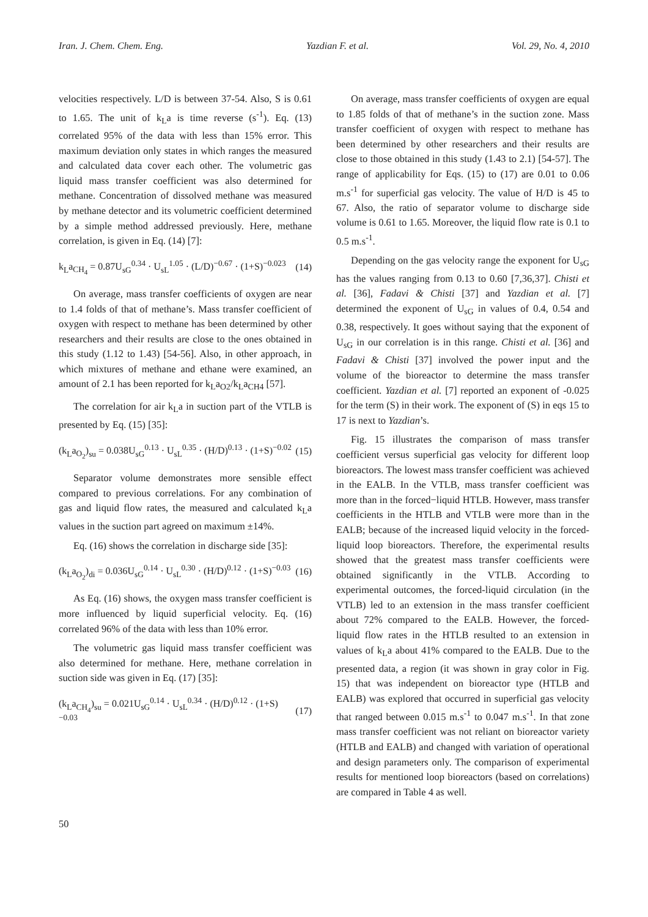Iran. J. Chem. Chem. Eng. Yazdian F. et al. Vol. 29, No. 4, 2010
velocities respectively. L/D is between 37-54. Also, S is 0.61 to 1.65. The unit of k<sub>L</sub>a is time reverse (s<sup>-1</sup>). Eq. (13) correlated 95% of the data with less than 15% error. This maximum deviation only states in which ranges the measured and calculated data cover each other. The volumetric gas liquid mass transfer coefficient was also determined for methane. Concentration of dissolved methane was measured by methane detector and its volumetric coefficient determined by a simple method addressed previously. Here, methane correlation, is given in Eq. (14) [7]:
k<sub>L</sub>a<sub>CH<sub>4</sub></sub> = 0.87U<sub>sG</sub><sup>0.34</sup> · U<sub>sL</sub><sup>1.05</sup> · (L/D)<sup>−0.67</sup> · (1+S)<sup>−0.023</sup> (14)
On average, mass transfer coefficients of oxygen are near to 1.4 folds of that of methane’s. Mass transfer coefficient of oxygen with respect to methane has been determined by other researchers and their results are close to the ones obtained in this study (1.12 to 1.43) [54-56]. Also, in other approach, in which mixtures of methane and ethane were examined, an amount of 2.1 has been reported for k<sub>L</sub>a<sub>O2</sub>/k<sub>L</sub>a<sub>CH4</sub> [57].
The correlation for air k<sub>L</sub>a in suction part of the VTLB is presented by Eq. (15) [35]:
(k<sub>L</sub>a<sub>O<sub>2</sub></sub>)<sub>su</sub> = 0.038U<sub>sG</sub><sup>0.13</sup> · U<sub>sL</sub><sup>0.35</sup> · (H/D)<sup>0.13</sup> · (1+S)<sup>−0.02</sup> (15)
Separator volume demonstrates more sensible effect compared to previous correlations. For any combination of gas and liquid flow rates, the measured and calculated k<sub>L</sub>a values in the suction part agreed on maximum ±14%.
Eq. (16) shows the correlation in discharge side [35]:
(k<sub>L</sub>a<sub>O<sub>2</sub></sub>)<sub>di</sub> = 0.036U<sub>sG</sub><sup>0.14</sup> · U<sub>sL</sub><sup>0.30</sup> · (H/D)<sup>0.12</sup> · (1+S)<sup>−0.03</sup> (16)
As Eq. (16) shows, the oxygen mass transfer coefficient is more influenced by liquid superficial velocity. Eq. (16) correlated 96% of the data with less than 10% error.
The volumetric gas liquid mass transfer coefficient was also determined for methane. Here, methane correlation in suction side was given in Eq. (17) [35]:
(k<sub>L</sub>a<sub>CH<sub>4</sub></sub>)<sub>su</sub> = 0.021U<sub>sG</sub><sup>0.14</sup> · U<sub>sL</sub><sup>0.34</sup> · (H/D)<sup>0.12</sup> · (1+S)<sup>−0.03</sup> (17)
On average, mass transfer coefficients of oxygen are equal to 1.85 folds of that of methane’s in the suction zone. Mass transfer coefficient of oxygen with respect to methane has been determined by other researchers and their results are close to those obtained in this study (1.43 to 2.1) [54-57]. The range of applicability for Eqs. (15) to (17) are 0.01 to 0.06 m.s<sup>-1</sup> for superficial gas velocity. The value of H/D is 45 to 67. Also, the ratio of separator volume to discharge side volume is 0.61 to 1.65. Moreover, the liquid flow rate is 0.1 to 0.5 m.s<sup>-1</sup>.
Depending on the gas velocity range the exponent for U<sub>sG</sub> has the values ranging from 0.13 to 0.60 [7,36,37]. Chisti et al. [36], Fadavi & Chisti [37] and Yazdian et al. [7] determined the exponent of U<sub>sG</sub> in values of 0.4, 0.54 and 0.38, respectively. It goes without saying that the exponent of U<sub>sG</sub> in our correlation is in this range. Chisti et al. [36] and Fadavi & Chisti [37] involved the power input and the volume of the bioreactor to determine the mass transfer coefficient. Yazdian et al. [7] reported an exponent of -0.025 for the term (S) in their work. The exponent of (S) in eqs 15 to 17 is next to Yazdian’s.
Fig. 15 illustrates the comparison of mass transfer coefficient versus superficial gas velocity for different loop bioreactors. The lowest mass transfer coefficient was achieved in the EALB. In the VTLB, mass transfer coefficient was more than in the forced−liquid HTLB. However, mass transfer coefficients in the HTLB and VTLB were more than in the EALB; because of the increased liquid velocity in the forced-liquid loop bioreactors. Therefore, the experimental results showed that the greatest mass transfer coefficients were obtained significantly in the VTLB. According to experimental outcomes, the forced-liquid circulation (in the VTLB) led to an extension in the mass transfer coefficient about 72% compared to the EALB. However, the forced-liquid flow rates in the HTLB resulted to an extension in values of k<sub>L</sub>a about 41% compared to the EALB. Due to the presented data, a region (it was shown in gray color in Fig. 15) that was independent on bioreactor type (HTLB and EALB) was explored that occurred in superficial gas velocity that ranged between 0.015 m.s<sup>-1</sup> to 0.047 m.s<sup>-1</sup>. In that zone mass transfer coefficient was not reliant on bioreactor variety (HTLB and EALB) and changed with variation of operational and design parameters only. The comparison of experimental results for mentioned loop bioreactors (based on correlations) are compared in Table 4 as well.
50